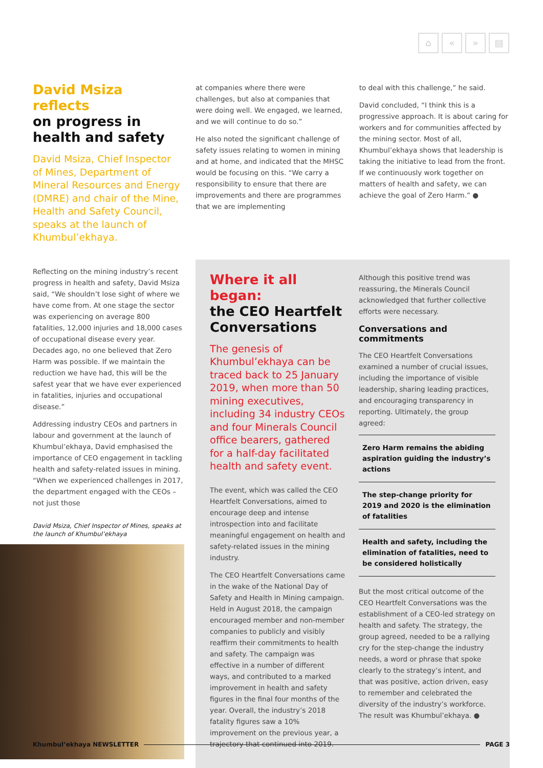⌂ « » ▤
David Msiza reflects
on progress in health and safety
David Msiza, Chief Inspector of Mines, Department of Mineral Resources and Energy (DMRE) and chair of the Mine, Health and Safety Council, speaks at the launch of Khumbul’ekhaya.
at companies where there were challenges, but also at companies that were doing well. We engaged, we learned, and we will continue to do so.”
He also noted the significant challenge of safety issues relating to women in mining and at home, and indicated that the MHSC would be focusing on this. “We carry a responsibility to ensure that there are improvements and there are programmes that we are implementing
to deal with this challenge,” he said.
David concluded, “I think this is a progressive approach. It is about caring for workers and for communities affected by the mining sector. Most of all, Khumbul’ekhaya shows that leadership is taking the initiative to lead from the front. If we continuously work together on matters of health and safety, we can achieve the goal of Zero Harm.” ●
Reflecting on the mining industry’s recent progress in health and safety, David Msiza said, “We shouldn’t lose sight of where we have come from. At one stage the sector was experiencing on average 800 fatalities, 12,000 injuries and 18,000 cases of occupational disease every year. Decades ago, no one believed that Zero Harm was possible. If we maintain the reduction we have had, this will be the safest year that we have ever experienced in fatalities, injuries and occupational disease.”
Addressing industry CEOs and partners in labour and government at the launch of Khumbul’ekhaya, David emphasised the importance of CEO engagement in tackling health and safety-related issues in mining. “When we experienced challenges in 2017, the department engaged with the CEOs – not just those
David Msiza, Chief Inspector of Mines, speaks at the launch of Khumbul’ekhaya
Where it all began:
the CEO Heartfelt Conversations
The genesis of Khumbul’ekhaya can be traced back to 25 January 2019, when more than 50 mining executives, including 34 industry CEOs and four Minerals Council office bearers, gathered for a half-day facilitated health and safety event.
The event, which was called the CEO Heartfelt Conversations, aimed to encourage deep and intense introspection into and facilitate meaningful engagement on health and safety-related issues in the mining industry.
The CEO Heartfelt Conversations came in the wake of the National Day of Safety and Health in Mining campaign. Held in August 2018, the campaign encouraged member and non-member companies to publicly and visibly reaffirm their commitments to health and safety. The campaign was effective in a number of different ways, and contributed to a marked improvement in health and safety figures in the final four months of the year. Overall, the industry’s 2018 fatality figures saw a 10% improvement on the previous year, a trajectory that continued into 2019.
Although this positive trend was reassuring, the Minerals Council acknowledged that further collective efforts were necessary.
Conversations and commitments
The CEO Heartfelt Conversations examined a number of crucial issues, including the importance of visible leadership, sharing leading practices, and encouraging transparency in reporting. Ultimately, the group agreed:
Zero Harm remains the abiding aspiration guiding the industry’s actions
The step-change priority for 2019 and 2020 is the elimination of fatalities
Health and safety, including the elimination of fatalities, need to be considered holistically
But the most critical outcome of the CEO Heartfelt Conversations was the establishment of a CEO-led strategy on health and safety. The strategy, the group agreed, needed to be a rallying cry for the step-change the industry needs, a word or phrase that spoke clearly to the strategy’s intent, and that was positive, action driven, easy to remember and celebrated the diversity of the industry’s workforce. The result was Khumbul’ekhaya. ●
Khumbul’ekhaya NEWSLETTER PAGE 3